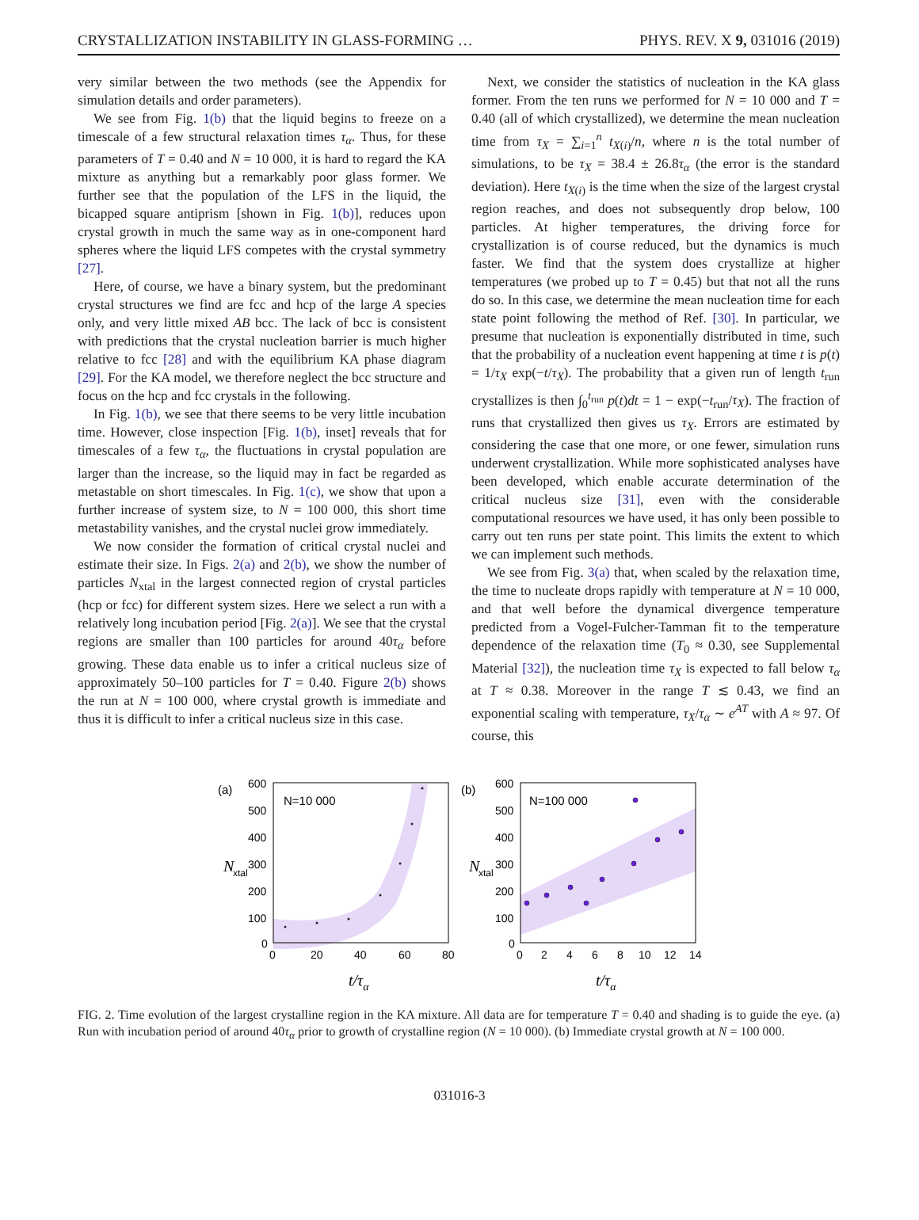CRYSTALLIZATION INSTABILITY IN GLASS-FORMING … PHYS. REV. X 9, 031016 (2019)
very similar between the two methods (see the Appendix for simulation details and order parameters).
We see from Fig. 1(b) that the liquid begins to freeze on a timescale of a few structural relaxation times τ<sub>α</sub>. Thus, for these parameters of T = 0.40 and N = 10 000, it is hard to regard the KA mixture as anything but a remarkably poor glass former. We further see that the population of the LFS in the liquid, the bicapped square antiprism [shown in Fig. 1(b)], reduces upon crystal growth in much the same way as in one-component hard spheres where the liquid LFS competes with the crystal symmetry [27].
Here, of course, we have a binary system, but the predominant crystal structures we find are fcc and hcp of the large A species only, and very little mixed AB bcc. The lack of bcc is consistent with predictions that the crystal nucleation barrier is much higher relative to fcc [28] and with the equilibrium KA phase diagram [29]. For the KA model, we therefore neglect the bcc structure and focus on the hcp and fcc crystals in the following.
In Fig. 1(b), we see that there seems to be very little incubation time. However, close inspection [Fig. 1(b), inset] reveals that for timescales of a few τ<sub>α</sub>, the fluctuations in crystal population are larger than the increase, so the liquid may in fact be regarded as metastable on short timescales. In Fig. 1(c), we show that upon a further increase of system size, to N = 100 000, this short time metastability vanishes, and the crystal nuclei grow immediately.
We now consider the formation of critical crystal nuclei and estimate their size. In Figs. 2(a) and 2(b), we show the number of particles N<sub>xtal</sub> in the largest connected region of crystal particles (hcp or fcc) for different system sizes. Here we select a run with a relatively long incubation period [Fig. 2(a)]. We see that the crystal regions are smaller than 100 particles for around 40τ<sub>α</sub> before growing. These data enable us to infer a critical nucleus size of approximately 50–100 particles for T = 0.40. Figure 2(b) shows the run at N = 100 000, where crystal growth is immediate and thus it is difficult to infer a critical nucleus size in this case.
Next, we consider the statistics of nucleation in the KA glass former. From the ten runs we performed for N = 10 000 and T = 0.40 (all of which crystallized), we determine the mean nucleation time from τ<sub>X</sub> = ∑<sub>i=1</sub><sup>n</sup> t<sub>X(i)</sub>/n, where n is the total number of simulations, to be τ<sub>X</sub> = 38.4 ± 26.8τ<sub>α</sub> (the error is the standard deviation). Here t<sub>X(i)</sub> is the time when the size of the largest crystal region reaches, and does not subsequently drop below, 100 particles. At higher temperatures, the driving force for crystallization is of course reduced, but the dynamics is much faster. We find that the system does crystallize at higher temperatures (we probed up to T = 0.45) but that not all the runs do so. In this case, we determine the mean nucleation time for each state point following the method of Ref. [30]. In particular, we presume that nucleation is exponentially distributed in time, such that the probability of a nucleation event happening at time t is p(t) = 1/τ<sub>X</sub> exp(−t/τ<sub>X</sub>). The probability that a given run of length t<sub>run</sub> crystallizes is then ∫<sub>0</sub><sup>t<sub>run</sub></sup> p(t)dt = 1 − exp(−t<sub>run</sub>/τ<sub>X</sub>). The fraction of runs that crystallized then gives us τ<sub>X</sub>. Errors are estimated by considering the case that one more, or one fewer, simulation runs underwent crystallization. While more sophisticated analyses have been developed, which enable accurate determination of the critical nucleus size [31], even with the considerable computational resources we have used, it has only been possible to carry out ten runs per state point. This limits the extent to which we can implement such methods.
We see from Fig. 3(a) that, when scaled by the relaxation time, the time to nucleate drops rapidly with temperature at N = 10 000, and that well before the dynamical divergence temperature predicted from a Vogel-Fulcher-Tamman fit to the temperature dependence of the relaxation time (T<sub>0</sub> ≈ 0.30, see Supplemental Material [32]), the nucleation time τ<sub>X</sub> is expected to fall below τ<sub>α</sub> at T ≈ 0.38. Moreover in the range T ≲ 0.43, we find an exponential scaling with temperature, τ<sub>X</sub>/τ<sub>α</sub> ∼ e<sup>AT</sup> with A ≈ 97. Of course, this
(a)
N=10 000
600
500
400
300
200
100
0
0
20
40
60
80
N
xtal
t/τα
(b)
N=100 000
600
500
400
300
200
100
0
0
2
4
6
8
10
12
14
N
xtal
t/τα
FIG. 2. Time evolution of the largest crystalline region in the KA mixture. All data are for temperature T = 0.40 and shading is to guide the eye. (a) Run with incubation period of around 40τ<sub>α</sub> prior to growth of crystalline region (N = 10 000). (b) Immediate crystal growth at N = 100 000.
031016-3